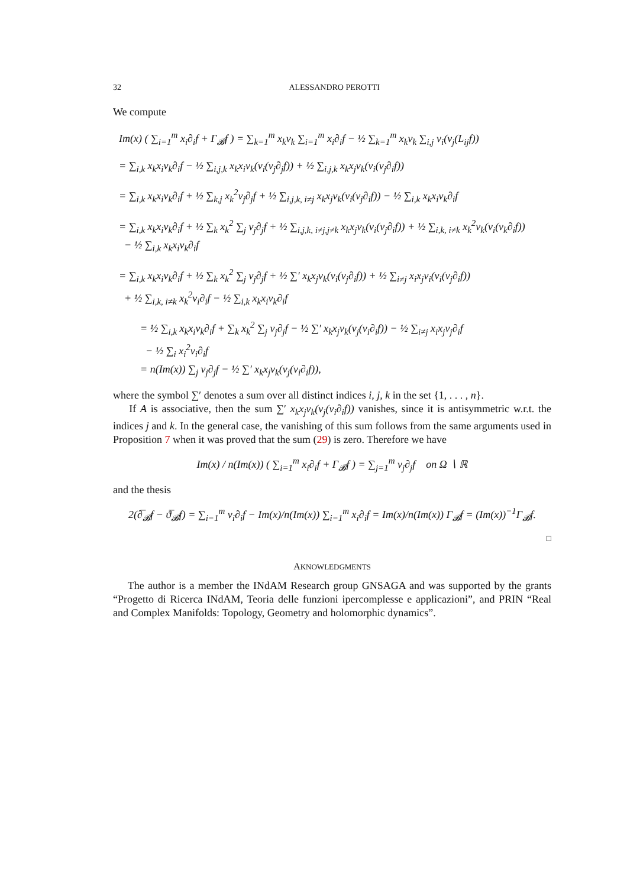32 ALESSANDRO PEROTTI
We compute
Im(x) ( ∑<sub>i=1</sub><sup>m</sup> x<sub>i</sub>∂<sub>i</sub>f + Γ<sub>𝓑</sub>f ) = ∑<sub>k=1</sub><sup>m</sup> x<sub>k</sub>v<sub>k</sub> ∑<sub>i=1</sub><sup>m</sup> x<sub>i</sub>∂<sub>i</sub>f − ½ ∑<sub>k=1</sub><sup>m</sup> x<sub>k</sub>v<sub>k</sub> ∑<sub>i,j</sub> v<sub>i</sub>(v<sub>j</sub>(L<sub>ij</sub>f))
= ∑<sub>i,k</sub> x<sub>k</sub>x<sub>i</sub>v<sub>k</sub>∂<sub>i</sub>f − ½ ∑<sub>i,j,k</sub> x<sub>k</sub>x<sub>i</sub>v<sub>k</sub>(v<sub>i</sub>(v<sub>j</sub>∂<sub>j</sub>f)) + ½ ∑<sub>i,j,k</sub> x<sub>k</sub>x<sub>j</sub>v<sub>k</sub>(v<sub>i</sub>(v<sub>j</sub>∂<sub>i</sub>f))
= ∑<sub>i,k</sub> x<sub>k</sub>x<sub>i</sub>v<sub>k</sub>∂<sub>i</sub>f + ½ ∑<sub>k,j</sub> x<sub>k</sub><sup>2</sup>v<sub>j</sub>∂<sub>j</sub>f + ½ ∑<sub>i,j,k, i≠j</sub> x<sub>k</sub>x<sub>j</sub>v<sub>k</sub>(v<sub>i</sub>(v<sub>j</sub>∂<sub>i</sub>f)) − ½ ∑<sub>i,k</sub> x<sub>k</sub>x<sub>i</sub>v<sub>k</sub>∂<sub>i</sub>f
= ∑<sub>i,k</sub> x<sub>k</sub>x<sub>i</sub>v<sub>k</sub>∂<sub>i</sub>f + ½ ∑<sub>k</sub> x<sub>k</sub><sup>2</sup> ∑<sub>j</sub> v<sub>j</sub>∂<sub>j</sub>f + ½ ∑<sub>i,j,k, i≠j,j≠k</sub> x<sub>k</sub>x<sub>j</sub>v<sub>k</sub>(v<sub>i</sub>(v<sub>j</sub>∂<sub>i</sub>f)) + ½ ∑<sub>i,k, i≠k</sub> x<sub>k</sub><sup>2</sup>v<sub>k</sub>(v<sub>i</sub>(v<sub>k</sub>∂<sub>i</sub>f))
− ½ ∑<sub>i,k</sub> x<sub>k</sub>x<sub>i</sub>v<sub>k</sub>∂<sub>i</sub>f
= ∑<sub>i,k</sub> x<sub>k</sub>x<sub>i</sub>v<sub>k</sub>∂<sub>i</sub>f + ½ ∑<sub>k</sub> x<sub>k</sub><sup>2</sup> ∑<sub>j</sub> v<sub>j</sub>∂<sub>j</sub>f + ½ ∑′ x<sub>k</sub>x<sub>j</sub>v<sub>k</sub>(v<sub>i</sub>(v<sub>j</sub>∂<sub>i</sub>f)) + ½ ∑<sub>i≠j</sub> x<sub>i</sub>x<sub>j</sub>v<sub>i</sub>(v<sub>i</sub>(v<sub>j</sub>∂<sub>i</sub>f))
+ ½ ∑<sub>i,k, i≠k</sub> x<sub>k</sub><sup>2</sup>v<sub>i</sub>∂<sub>i</sub>f − ½ ∑<sub>i,k</sub> x<sub>k</sub>x<sub>i</sub>v<sub>k</sub>∂<sub>i</sub>f
= ½ ∑<sub>i,k</sub> x<sub>k</sub>x<sub>i</sub>v<sub>k</sub>∂<sub>i</sub>f + ∑<sub>k</sub> x<sub>k</sub><sup>2</sup> ∑<sub>j</sub> v<sub>j</sub>∂<sub>j</sub>f − ½ ∑′ x<sub>k</sub>x<sub>j</sub>v<sub>k</sub>(v<sub>j</sub>(v<sub>i</sub>∂<sub>i</sub>f)) − ½ ∑<sub>i≠j</sub> x<sub>i</sub>x<sub>j</sub>v<sub>j</sub>∂<sub>i</sub>f
− ½ ∑<sub>i</sub> x<sub>i</sub><sup>2</sup>v<sub>i</sub>∂<sub>i</sub>f
= n(Im(x)) ∑<sub>j</sub> v<sub>j</sub>∂<sub>j</sub>f − ½ ∑′ x<sub>k</sub>x<sub>j</sub>v<sub>k</sub>(v<sub>j</sub>(v<sub>i</sub>∂<sub>i</sub>f)),
where the symbol ∑′ denotes a sum over all distinct indices i, j, k in the set {1, . . . , n}.
If A is associative, then the sum ∑′ x<sub>k</sub>x<sub>j</sub>v<sub>k</sub>(v<sub>j</sub>(v<sub>i</sub>∂<sub>i</sub>f)) vanishes, since it is antisymmetric w.r.t. the indices j and k. In the general case, the vanishing of this sum follows from the same arguments used in Proposition 7 when it was proved that the sum (29) is zero. Therefore we have
Im(x) / n(Im(x)) ( ∑<sub>i=1</sub><sup>m</sup> x<sub>i</sub>∂<sub>i</sub>f + Γ<sub>𝓑</sub>f ) = ∑<sub>j=1</sub><sup>m</sup> v<sub>j</sub>∂<sub>j</sub>f on Ω ∖ ℝ
and the thesis
2(∂̅<sub>𝓑</sub>f − ϑ̅<sub>𝓑</sub>f) = ∑<sub>i=1</sub><sup>m</sup> v<sub>i</sub>∂<sub>i</sub>f − Im(x)/n(Im(x)) ∑<sub>i=1</sub><sup>m</sup> x<sub>i</sub>∂<sub>i</sub>f = Im(x)/n(Im(x)) Γ<sub>𝓑</sub>f = (Im(x))<sup>−1</sup>Γ<sub>𝓑</sub>f.
□
AKNOWLEDGMENTS
The author is a member the INdAM Research group GNSAGA and was supported by the grants “Progetto di Ricerca INdAM, Teoria delle funzioni ipercomplesse e applicazioni”, and PRIN “Real and Complex Manifolds: Topology, Geometry and holomorphic dynamics”.